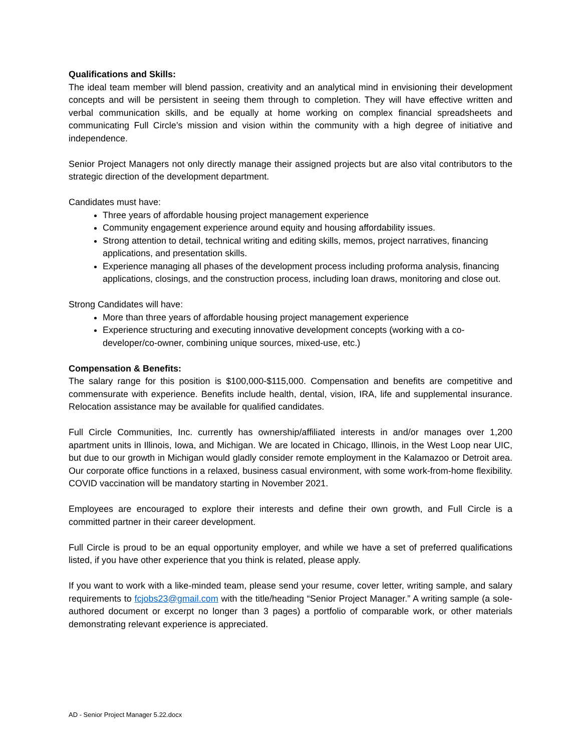Qualifications and Skills:
The ideal team member will blend passion, creativity and an analytical mind in envisioning their development concepts and will be persistent in seeing them through to completion. They will have effective written and verbal communication skills, and be equally at home working on complex financial spreadsheets and communicating Full Circle’s mission and vision within the community with a high degree of initiative and independence.
Senior Project Managers not only directly manage their assigned projects but are also vital contributors to the strategic direction of the development department.
Candidates must have:
Three years of affordable housing project management experience
Community engagement experience around equity and housing affordability issues.
Strong attention to detail, technical writing and editing skills, memos, project narratives, financing applications, and presentation skills.
Experience managing all phases of the development process including proforma analysis, financing applications, closings, and the construction process, including loan draws, monitoring and close out.
Strong Candidates will have:
More than three years of affordable housing project management experience
Experience structuring and executing innovative development concepts (working with a co-developer/co-owner, combining unique sources, mixed-use, etc.)
Compensation & Benefits:
The salary range for this position is $100,000-$115,000. Compensation and benefits are competitive and commensurate with experience. Benefits include health, dental, vision, IRA, life and supplemental insurance. Relocation assistance may be available for qualified candidates.
Full Circle Communities, Inc. currently has ownership/affiliated interests in and/or manages over 1,200 apartment units in Illinois, Iowa, and Michigan. We are located in Chicago, Illinois, in the West Loop near UIC, but due to our growth in Michigan would gladly consider remote employment in the Kalamazoo or Detroit area. Our corporate office functions in a relaxed, business casual environment, with some work-from-home flexibility. COVID vaccination will be mandatory starting in November 2021.
Employees are encouraged to explore their interests and define their own growth, and Full Circle is a committed partner in their career development.
Full Circle is proud to be an equal opportunity employer, and while we have a set of preferred qualifications listed, if you have other experience that you think is related, please apply.
If you want to work with a like-minded team, please send your resume, cover letter, writing sample, and salary requirements to fcjobs23@gmail.com with the title/heading “Senior Project Manager.” A writing sample (a sole-authored document or excerpt no longer than 3 pages) a portfolio of comparable work, or other materials demonstrating relevant experience is appreciated.
AD - Senior Project Manager 5.22.docx